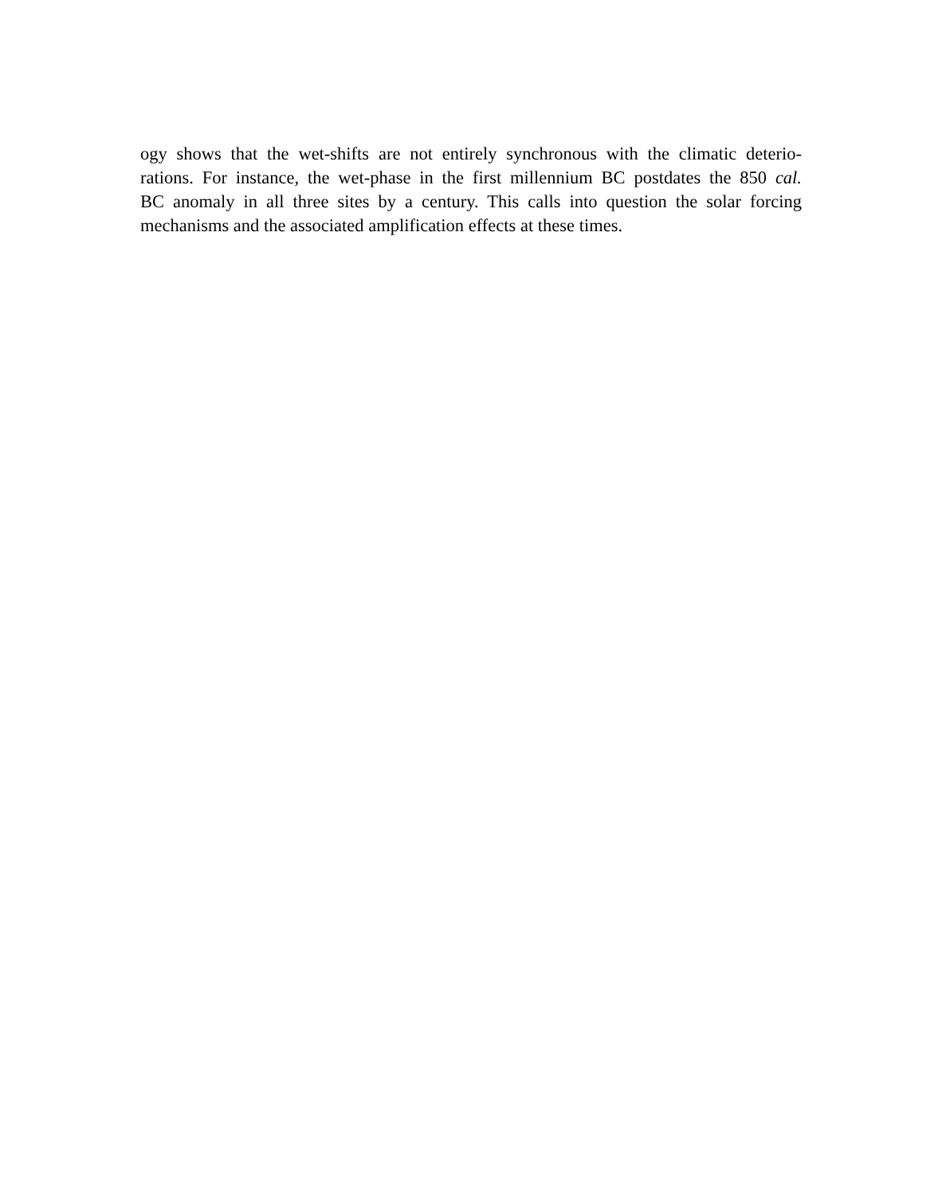ogy shows that the wet-shifts are not entirely synchronous with the climatic deterio-
rations. For instance, the wet-phase in the first millennium BC postdates the 850 cal.
BC anomaly in all three sites by a century. This calls into question the solar forcing
mechanisms and the associated amplification effects at these times.